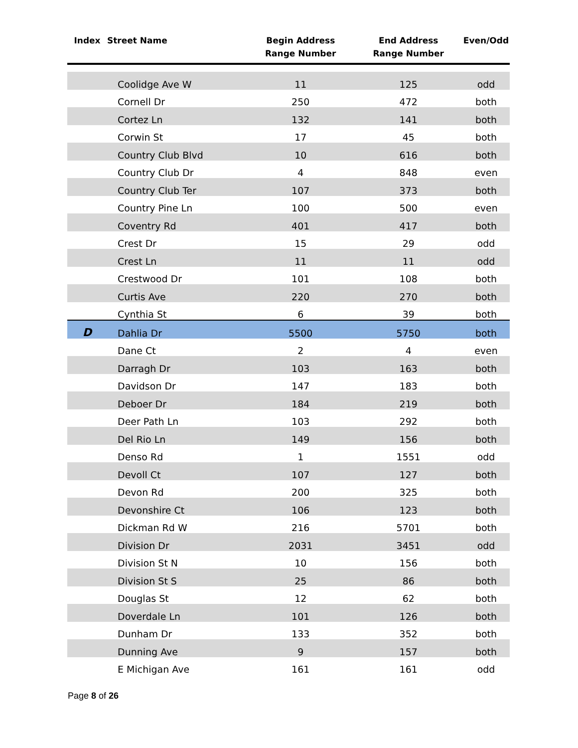| Index | Street Name | Begin Address Range Number | End Address Range Number | Even/Odd |
| --- | --- | --- | --- | --- |
| | Coolidge Ave W | 11 | 125 | odd |
| | Cornell Dr | 250 | 472 | both |
| | Cortez Ln | 132 | 141 | both |
| | Corwin St | 17 | 45 | both |
| | Country Club Blvd | 10 | 616 | both |
| | Country Club Dr | 4 | 848 | even |
| | Country Club Ter | 107 | 373 | both |
| | Country Pine Ln | 100 | 500 | even |
| | Coventry Rd | 401 | 417 | both |
| | Crest Dr | 15 | 29 | odd |
| | Crest Ln | 11 | 11 | odd |
| | Crestwood Dr | 101 | 108 | both |
| | Curtis Ave | 220 | 270 | both |
| | Cynthia St | 6 | 39 | both |
| D | Dahlia Dr | 5500 | 5750 | both |
| | Dane Ct | 2 | 4 | even |
| | Darragh Dr | 103 | 163 | both |
| | Davidson Dr | 147 | 183 | both |
| | Deboer Dr | 184 | 219 | both |
| | Deer Path Ln | 103 | 292 | both |
| | Del Rio Ln | 149 | 156 | both |
| | Denso Rd | 1 | 1551 | odd |
| | Devoll Ct | 107 | 127 | both |
| | Devon Rd | 200 | 325 | both |
| | Devonshire Ct | 106 | 123 | both |
| | Dickman Rd W | 216 | 5701 | both |
| | Division Dr | 2031 | 3451 | odd |
| | Division St N | 10 | 156 | both |
| | Division St S | 25 | 86 | both |
| | Douglas St | 12 | 62 | both |
| | Doverdale Ln | 101 | 126 | both |
| | Dunham Dr | 133 | 352 | both |
| | Dunning Ave | 9 | 157 | both |
| | E Michigan Ave | 161 | 161 | odd |
Page 8 of 26